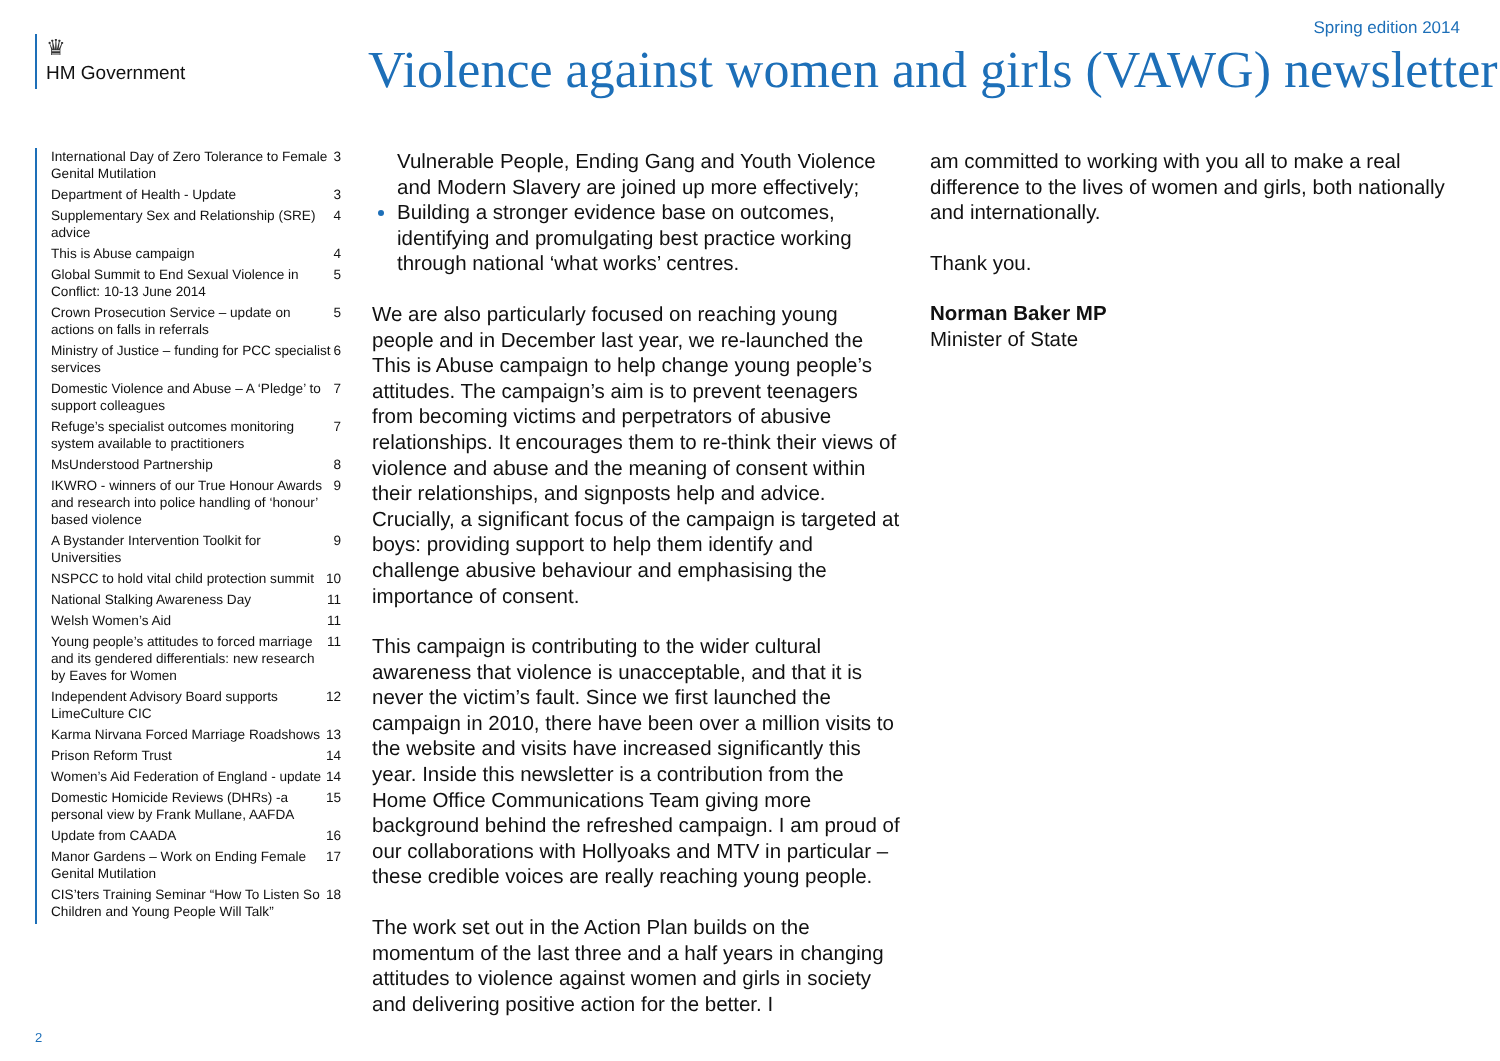♛
HM Government
Spring edition 2014
Violence against women and girls (VAWG) newsletter
International Day of Zero Tolerance to Female Genital Mutilation 3
Department of Health - Update 3
Supplementary Sex and Relationship (SRE) advice 4
This is Abuse campaign 4
Global Summit to End Sexual Violence in Conflict: 10-13 June 2014 5
Crown Prosecution Service – update on actions on falls in referrals 5
Ministry of Justice – funding for PCC specialist services 6
Domestic Violence and Abuse – A ‘Pledge’ to support colleagues 7
Refuge’s specialist outcomes monitoring system available to practitioners 7
MsUnderstood Partnership 8
IKWRO - winners of our True Honour Awards and research into police handling of ‘honour’ based violence 9
A Bystander Intervention Toolkit for Universities 9
NSPCC to hold vital child protection summit 10
National Stalking Awareness Day 11
Welsh Women’s Aid 11
Young people’s attitudes to forced marriage and its gendered differentials: new research by Eaves for Women 11
Independent Advisory Board supports LimeCulture CIC 12
Karma Nirvana Forced Marriage Roadshows 13
Prison Reform Trust 14
Women’s Aid Federation of England - update 14
Domestic Homicide Reviews (DHRs) -a personal view by Frank Mullane, AAFDA 15
Update from CAADA 16
Manor Gardens – Work on Ending Female Genital Mutilation 17
CIS’ters Training Seminar “How To Listen So Children and Young People Will Talk” 18
2
Vulnerable People, Ending Gang and Youth Violence and Modern Slavery are joined up more effectively;
Building a stronger evidence base on outcomes, identifying and promulgating best practice working through national ‘what works’ centres.
We are also particularly focused on reaching young people and in December last year, we re-launched the This is Abuse campaign to help change young people’s attitudes. The campaign’s aim is to prevent teenagers from becoming victims and perpetrators of abusive relationships. It encourages them to re-think their views of violence and abuse and the meaning of consent within their relationships, and signposts help and advice. Crucially, a significant focus of the campaign is targeted at boys: providing support to help them identify and challenge abusive behaviour and emphasising the importance of consent.
This campaign is contributing to the wider cultural awareness that violence is unacceptable, and that it is never the victim’s fault. Since we first launched the campaign in 2010, there have been over a million visits to the website and visits have increased significantly this year. Inside this newsletter is a contribution from the Home Office Communications Team giving more background behind the refreshed campaign. I am proud of our collaborations with Hollyoaks and MTV in particular – these credible voices are really reaching young people.
The work set out in the Action Plan builds on the momentum of the last three and a half years in changing attitudes to violence against women and girls in society and delivering positive action for the better. I
am committed to working with you all to make a real difference to the lives of women and girls, both nationally and internationally.
Thank you.
Norman Baker MP
Minister of State